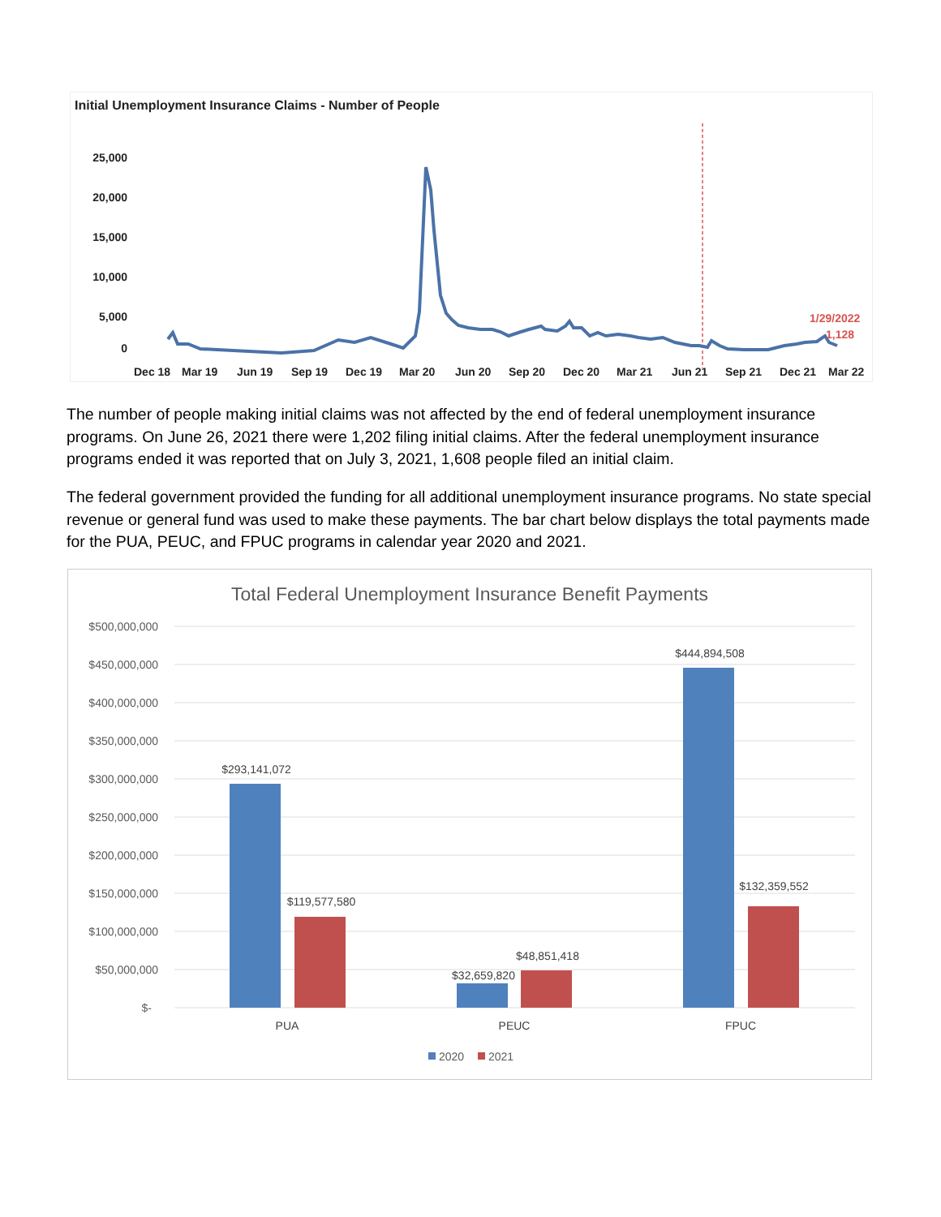Initial Unemployment Insurance Claims - Number of People
25,000
20,000
15,000
10,000
5,000
0
Dec 18
Mar 19
Jun 19
Sep 19
Dec 19
Mar 20
Jun 20
Sep 20
Dec 20
Mar 21
Jun 21
Sep 21
Dec 21
Mar 22
1/29/2022
1,128
The number of people making initial claims was not affected by the end of federal unemployment insurance programs. On June 26, 2021 there were 1,202 filing initial claims. After the federal unemployment insurance programs ended it was reported that on July 3, 2021, 1,608 people filed an initial claim.
The federal government provided the funding for all additional unemployment insurance programs. No state special revenue or general fund was used to make these payments. The bar chart below displays the total payments made for the PUA, PEUC, and FPUC programs in calendar year 2020 and 2021.
Total Federal Unemployment Insurance Benefit Payments
$500,000,000
$450,000,000
$400,000,000
$350,000,000
$300,000,000
$250,000,000
$200,000,000
$150,000,000
$100,000,000
$50,000,000
$-
$293,141,072
$119,577,580
$32,659,820
$48,851,418
$444,894,508
$132,359,552
PUA
PEUC
FPUC
2020
2021